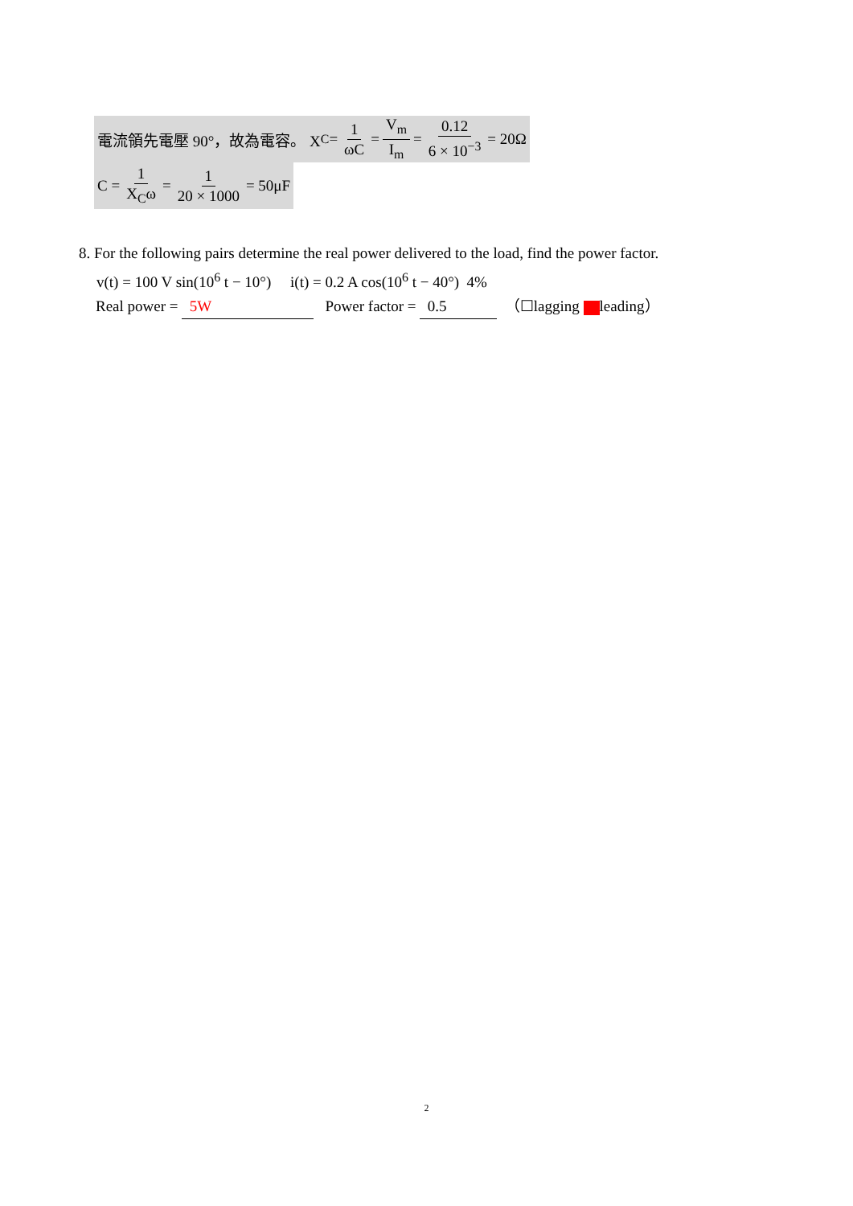電流領先電壓 90°，故為電容。 X<sub>C</sub> = 1 ωC = V<sub>m</sub> I<sub>m</sub> = 0.12 6 × 10<sup>−3</sup> = 20Ω
C = 1 X<sub>C</sub>ω = 1 20 × 1000 = 50μF
8. For the following pairs determine the real power delivered to the load, find the power factor.
v(t) = 100 V sin(10<sup>6</sup> t − 10°) i(t) = 0.2 A cos(10<sup>6</sup> t − 40°) 4%
Real power = 5W Power factor = 0.5 （☐lagging leading）
2